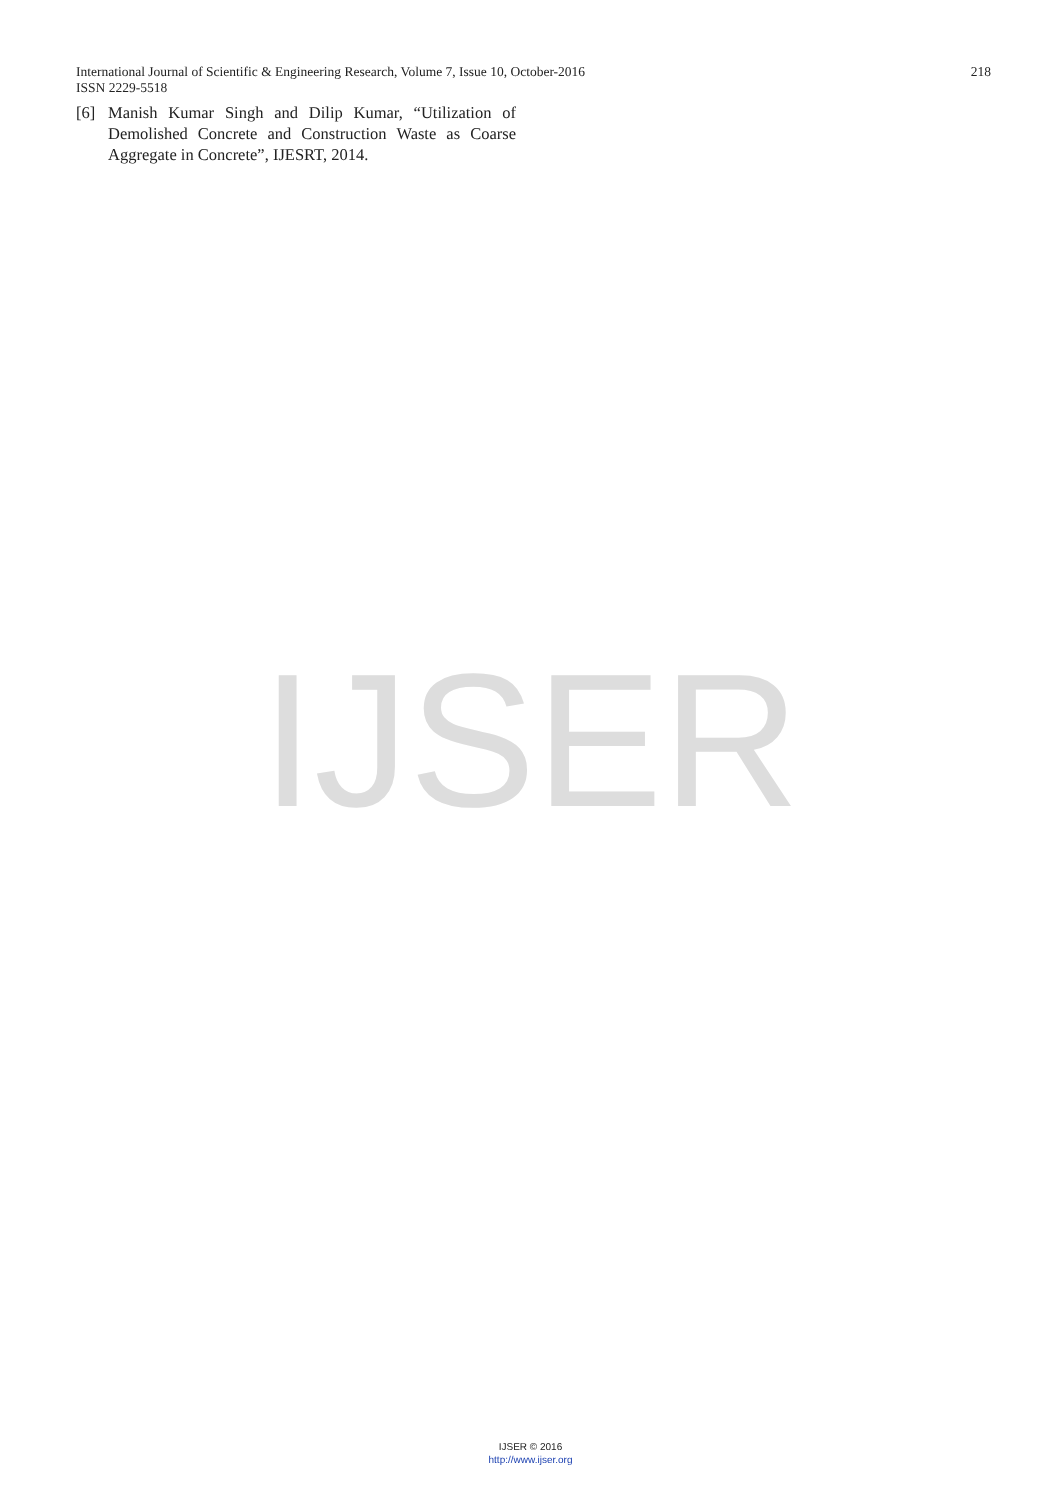International Journal of Scientific & Engineering Research, Volume 7, Issue 10, October-2016 218
ISSN 2229-5518
[6] Manish Kumar Singh and Dilip Kumar, “Utilization of Demolished Concrete and Construction Waste as Coarse Aggregate in Concrete”, IJESRT, 2014.
IJSER
IJSER © 2016
http://www.ijser.org